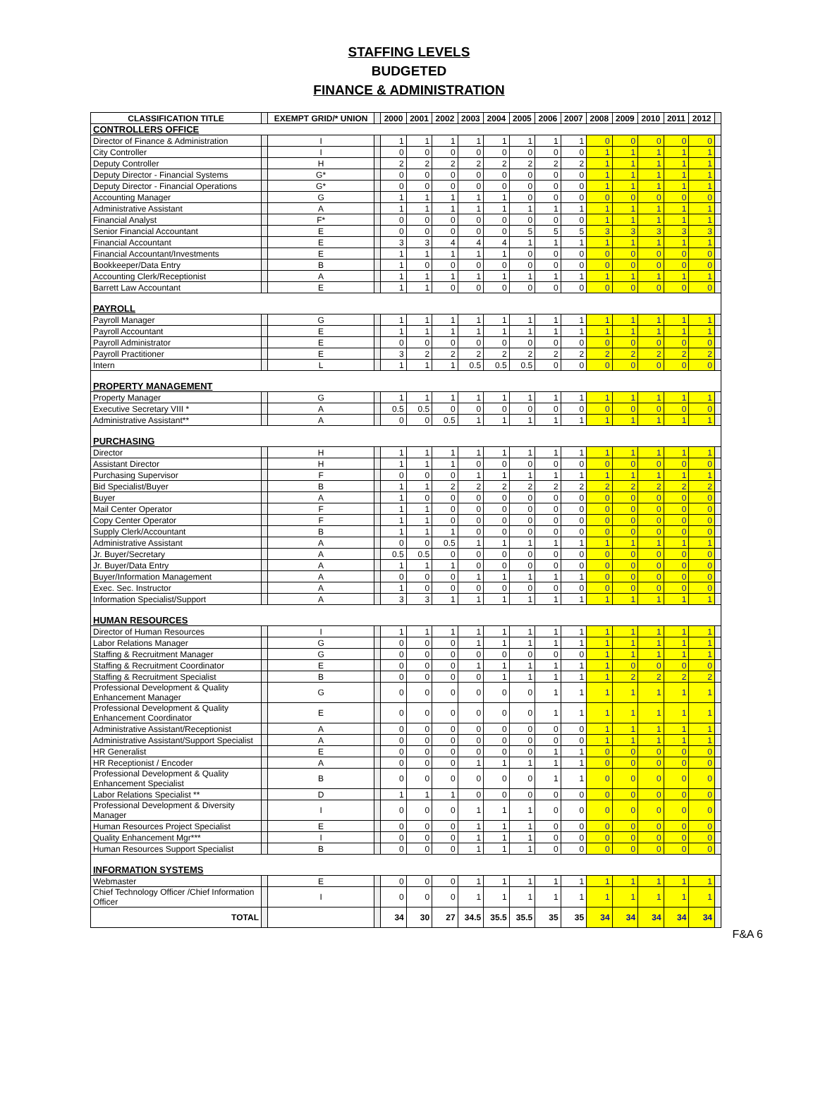STAFFING LEVELS
BUDGETED
FINANCE & ADMINISTRATION
| CLASSIFICATION TITLE | | EXEMPT GRID/* UNION | | 2000 | 2001 | 2002 | 2003 | 2004 | 2005 | 2006 | 2007 | 2008 | 2009 | 2010 | 2011 | 2012 | |
| CONTROLLERS OFFICE | | | | | | | | | | | | | | | | | |
| Director of Finance & Administration | | I | | 1 | 1 | 1 | 1 | 1 | 1 | 1 | 1 | 0 | 0 | 0 | 0 | 0 | |
| City Controller | | I | | 0 | 0 | 0 | 0 | 0 | 0 | 0 | 0 | 1 | 1 | 1 | 1 | 1 | |
| Deputy Controller | | H | | 2 | 2 | 2 | 2 | 2 | 2 | 2 | 2 | 1 | 1 | 1 | 1 | 1 | |
| Deputy Director - Financial Systems | | G* | | 0 | 0 | 0 | 0 | 0 | 0 | 0 | 0 | 1 | 1 | 1 | 1 | 1 | |
| Deputy Director - Financial Operations | | G* | | 0 | 0 | 0 | 0 | 0 | 0 | 0 | 0 | 1 | 1 | 1 | 1 | 1 | |
| Accounting Manager | | G | | 1 | 1 | 1 | 1 | 1 | 0 | 0 | 0 | 0 | 0 | 0 | 0 | 0 | |
| Administrative Assistant | | A | | 1 | 1 | 1 | 1 | 1 | 1 | 1 | 1 | 1 | 1 | 1 | 1 | 1 | |
| Financial Analyst | | F* | | 0 | 0 | 0 | 0 | 0 | 0 | 0 | 0 | 1 | 1 | 1 | 1 | 1 | |
| Senior Financial Accountant | | E | | 0 | 0 | 0 | 0 | 0 | 5 | 5 | 5 | 3 | 3 | 3 | 3 | 3 | |
| Financial Accountant | | E | | 3 | 3 | 4 | 4 | 4 | 1 | 1 | 1 | 1 | 1 | 1 | 1 | 1 | |
| Financial Accountant/Investments | | E | | 1 | 1 | 1 | 1 | 1 | 0 | 0 | 0 | 0 | 0 | 0 | 0 | 0 | |
| Bookkeeper/Data Entry | | B | | 1 | 0 | 0 | 0 | 0 | 0 | 0 | 0 | 0 | 0 | 0 | 0 | 0 | |
| Accounting Clerk/Receptionist | | A | | 1 | 1 | 1 | 1 | 1 | 1 | 1 | 1 | 1 | 1 | 1 | 1 | 1 | |
| Barrett Law Accountant | | E | | 1 | 1 | 0 | 0 | 0 | 0 | 0 | 0 | 0 | 0 | 0 | 0 | 0 | |
| PAYROLL | | | | | | | | | | | | | | | | | |
| Payroll Manager | | G | | 1 | 1 | 1 | 1 | 1 | 1 | 1 | 1 | 1 | 1 | 1 | 1 | 1 | |
| Payroll Accountant | | E | | 1 | 1 | 1 | 1 | 1 | 1 | 1 | 1 | 1 | 1 | 1 | 1 | 1 | |
| Payroll Administrator | | E | | 0 | 0 | 0 | 0 | 0 | 0 | 0 | 0 | 0 | 0 | 0 | 0 | 0 | |
| Payroll Practitioner | | E | | 3 | 2 | 2 | 2 | 2 | 2 | 2 | 2 | 2 | 2 | 2 | 2 | 2 | |
| Intern | | L | | 1 | 1 | 1 | 0.5 | 0.5 | 0.5 | 0 | 0 | 0 | 0 | 0 | 0 | 0 | |
| PROPERTY MANAGEMENT | | | | | | | | | | | | | | | | | |
| Property Manager | | G | | 1 | 1 | 1 | 1 | 1 | 1 | 1 | 1 | 1 | 1 | 1 | 1 | 1 | |
| Executive Secretary VIII * | | A | | 0.5 | 0.5 | 0 | 0 | 0 | 0 | 0 | 0 | 0 | 0 | 0 | 0 | 0 | |
| Administrative Assistant** | | A | | 0 | 0 | 0.5 | 1 | 1 | 1 | 1 | 1 | 1 | 1 | 1 | 1 | 1 | |
| PURCHASING | | | | | | | | | | | | | | | | | |
| Director | | H | | 1 | 1 | 1 | 1 | 1 | 1 | 1 | 1 | 1 | 1 | 1 | 1 | 1 | |
| Assistant Director | | H | | 1 | 1 | 1 | 0 | 0 | 0 | 0 | 0 | 0 | 0 | 0 | 0 | 0 | |
| Purchasing Supervisor | | F | | 0 | 0 | 0 | 1 | 1 | 1 | 1 | 1 | 1 | 1 | 1 | 1 | 1 | |
| Bid Specialist/Buyer | | B | | 1 | 1 | 2 | 2 | 2 | 2 | 2 | 2 | 2 | 2 | 2 | 2 | 2 | |
| Buyer | | A | | 1 | 0 | 0 | 0 | 0 | 0 | 0 | 0 | 0 | 0 | 0 | 0 | 0 | |
| Mail Center Operator | | F | | 1 | 1 | 0 | 0 | 0 | 0 | 0 | 0 | 0 | 0 | 0 | 0 | 0 | |
| Copy Center Operator | | F | | 1 | 1 | 0 | 0 | 0 | 0 | 0 | 0 | 0 | 0 | 0 | 0 | 0 | |
| Supply Clerk/Accountant | | B | | 1 | 1 | 1 | 0 | 0 | 0 | 0 | 0 | 0 | 0 | 0 | 0 | 0 | |
| Administrative Assistant | | A | | 0 | 0 | 0.5 | 1 | 1 | 1 | 1 | 1 | 1 | 1 | 1 | 1 | 1 | |
| Jr. Buyer/Secretary | | A | | 0.5 | 0.5 | 0 | 0 | 0 | 0 | 0 | 0 | 0 | 0 | 0 | 0 | 0 | |
| Jr. Buyer/Data Entry | | A | | 1 | 1 | 1 | 0 | 0 | 0 | 0 | 0 | 0 | 0 | 0 | 0 | 0 | |
| Buyer/Information Management | | A | | 0 | 0 | 0 | 1 | 1 | 1 | 1 | 1 | 0 | 0 | 0 | 0 | 0 | |
| Exec. Sec. Instructor | | A | | 1 | 0 | 0 | 0 | 0 | 0 | 0 | 0 | 0 | 0 | 0 | 0 | 0 | |
| Information Specialist/Support | | A | | 3 | 3 | 1 | 1 | 1 | 1 | 1 | 1 | 1 | 1 | 1 | 1 | 1 | |
| HUMAN RESOURCES | | | | | | | | | | | | | | | | | |
| Director of Human Resources | | I | | 1 | 1 | 1 | 1 | 1 | 1 | 1 | 1 | 1 | 1 | 1 | 1 | 1 | |
| Labor Relations Manager | | G | | 0 | 0 | 0 | 1 | 1 | 1 | 1 | 1 | 1 | 1 | 1 | 1 | 1 | |
| Staffing & Recruitment Manager | | G | | 0 | 0 | 0 | 0 | 0 | 0 | 0 | 0 | 1 | 1 | 1 | 1 | 1 | |
| Staffing & Recruitment Coordinator | | E | | 0 | 0 | 0 | 1 | 1 | 1 | 1 | 1 | 1 | 0 | 0 | 0 | 0 | |
| Staffing & Recruitment Specialist | | B | | 0 | 0 | 0 | 0 | 1 | 1 | 1 | 1 | 1 | 2 | 2 | 2 | 2 | |
| Professional Development & Quality Enhancement Manager | | G | | 0 | 0 | 0 | 0 | 0 | 0 | 1 | 1 | 1 | 1 | 1 | 1 | 1 | |
| Professional Development & Quality Enhancement Coordinator | | E | | 0 | 0 | 0 | 0 | 0 | 0 | 1 | 1 | 1 | 1 | 1 | 1 | 1 | |
| Administrative Assistant/Receptionist | | A | | 0 | 0 | 0 | 0 | 0 | 0 | 0 | 0 | 1 | 1 | 1 | 1 | 1 | |
| Administrative Assistant/Support Specialist | | A | | 0 | 0 | 0 | 0 | 0 | 0 | 0 | 0 | 1 | 1 | 1 | 1 | 1 | |
| HR Generalist | | E | | 0 | 0 | 0 | 0 | 0 | 0 | 1 | 1 | 0 | 0 | 0 | 0 | 0 | |
| HR Receptionist / Encoder | | A | | 0 | 0 | 0 | 1 | 1 | 1 | 1 | 1 | 0 | 0 | 0 | 0 | 0 | |
| Professional Development & Quality Enhancement Specialist | | B | | 0 | 0 | 0 | 0 | 0 | 0 | 1 | 1 | 0 | 0 | 0 | 0 | 0 | |
| Labor Relations Specialist ** | | D | | 1 | 1 | 1 | 0 | 0 | 0 | 0 | 0 | 0 | 0 | 0 | 0 | 0 | |
| Professional Development & Diversity Manager | | I | | 0 | 0 | 0 | 1 | 1 | 1 | 0 | 0 | 0 | 0 | 0 | 0 | 0 | |
| Human Resources Project Specialist | | E | | 0 | 0 | 0 | 1 | 1 | 1 | 0 | 0 | 0 | 0 | 0 | 0 | 0 | |
| Quality Enhancement Mgr*** | | I | | 0 | 0 | 0 | 1 | 1 | 1 | 0 | 0 | 0 | 0 | 0 | 0 | 0 | |
| Human Resources Support Specialist | | B | | 0 | 0 | 0 | 1 | 1 | 1 | 0 | 0 | 0 | 0 | 0 | 0 | 0 | |
| INFORMATION SYSTEMS | | | | | | | | | | | | | | | | | |
| Webmaster | | E | | 0 | 0 | 0 | 1 | 1 | 1 | 1 | 1 | 1 | 1 | 1 | 1 | 1 | |
| Chief Technology Officer /Chief Information Officer | | I | | 0 | 0 | 0 | 1 | 1 | 1 | 1 | 1 | 1 | 1 | 1 | 1 | 1 | |
| TOTAL | | | | 34 | 30 | 27 | 34.5 | 35.5 | 35.5 | 35 | 35 | 34 | 34 | 34 | 34 | 34 | |
F&A 6